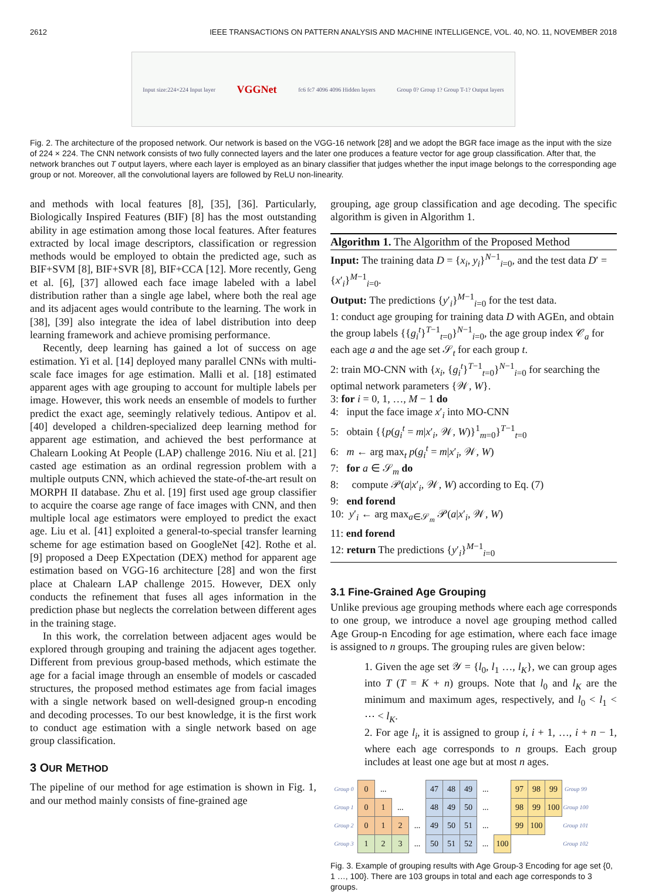2612 IEEE TRANSACTIONS ON PATTERN ANALYSIS AND MACHINE INTELLIGENCE, VOL. 40, NO. 11, NOVEMBER 2018
Input size:224×224 Input layer VGGNet fc6 fc7 4096 4096 Hidden layers Group 0? Group 1? Group T-1? Output layers
Fig. 2. The architecture of the proposed network. Our network is based on the VGG-16 network [28] and we adopt the BGR face image as the input with the size of 224 × 224. The CNN network consists of two fully connected layers and the later one produces a feature vector for age group classification. After that, the network branches out T output layers, where each layer is employed as an binary classifier that judges whether the input image belongs to the corresponding age group or not. Moreover, all the convolutional layers are followed by ReLU non-linearity.
and methods with local features [8], [35], [36]. Particularly, Biologically Inspired Features (BIF) [8] has the most outstanding ability in age estimation among those local features. After features extracted by local image descriptors, classification or regression methods would be employed to obtain the predicted age, such as BIF+SVM [8], BIF+SVR [8], BIF+CCA [12]. More recently, Geng et al. [6], [37] allowed each face image labeled with a label distribution rather than a single age label, where both the real age and its adjacent ages would contribute to the learning. The work in [38], [39] also integrate the idea of label distribution into deep learning framework and achieve promising performance.
Recently, deep learning has gained a lot of success on age estimation. Yi et al. [14] deployed many parallel CNNs with multi-scale face images for age estimation. Malli et al. [18] estimated apparent ages with age grouping to account for multiple labels per image. However, this work needs an ensemble of models to further predict the exact age, seemingly relatively tedious. Antipov et al. [40] developed a children-specialized deep learning method for apparent age estimation, and achieved the best performance at Chalearn Looking At People (LAP) challenge 2016. Niu et al. [21] casted age estimation as an ordinal regression problem with a multiple outputs CNN, which achieved the state-of-the-art result on MORPH II database. Zhu et al. [19] first used age group classifier to acquire the coarse age range of face images with CNN, and then multiple local age estimators were employed to predict the exact age. Liu et al. [41] exploited a general-to-special transfer learning scheme for age estimation based on GoogleNet [42]. Rothe et al. [9] proposed a Deep EXpectation (DEX) method for apparent age estimation based on VGG-16 architecture [28] and won the first place at Chalearn LAP challenge 2015. However, DEX only conducts the refinement that fuses all ages information in the prediction phase but neglects the correlation between different ages in the training stage.
In this work, the correlation between adjacent ages would be explored through grouping and training the adjacent ages together. Different from previous group-based methods, which estimate the age for a facial image through an ensemble of models or cascaded structures, the proposed method estimates age from facial images with a single network based on well-designed group-n encoding and decoding processes. To our best knowledge, it is the first work to conduct age estimation with a single network based on age group classification.
3 OUR METHOD
The pipeline of our method for age estimation is shown in Fig. 1, and our method mainly consists of fine-grained age
grouping, age group classification and age decoding. The specific algorithm is given in Algorithm 1.
Algorithm 1. The Algorithm of the Proposed Method
Input: The training data D = {x<sub>i</sub>, y<sub>i</sub>}<sup>N−1</sup><sub>i=0</sub>, and the test data D′ = {x′<sub>i</sub>}<sup>M−1</sup><sub>i=0</sub>.
Output: The predictions {y′<sub>i</sub>}<sup>M−1</sup><sub>i=0</sub> for the test data.
1: conduct age grouping for training data D with AGEn, and obtain the group labels {{g<sub>i</sub><sup>t</sup>}<sup>T−1</sup><sub>t=0</sub>}<sup>N−1</sup><sub>i=0</sub>, the age group index 𝒞<sub>a</sub> for each age a and the age set 𝒮<sub>t</sub> for each group t.
2: train MO-CNN with {x<sub>i</sub>, {g<sub>i</sub><sup>t</sup>}<sup>T−1</sup><sub>t=0</sub>}<sup>N−1</sup><sub>i=0</sub> for searching the optimal network parameters {𝒲, W}.
3: for i = 0, 1, …, M − 1 do
4: input the face image x′<sub>i</sub> into MO-CNN
5: obtain {{p(g<sub>i</sub><sup>t</sup> = m|x′<sub>i</sub>, 𝒲, W)}<sup>1</sup><sub>m=0</sub>}<sup>T−1</sup><sub>t=0</sub>
6: m ← arg max<sub>t</sub> p(g<sub>i</sub><sup>t</sup> = m|x′<sub>i</sub>, 𝒲, W)
7: for a ∈ 𝒮<sub>m</sub> do
8: compute 𝒫(a|x′<sub>i</sub>, 𝒲, W) according to Eq. (7)
9: end forend
10: y′<sub>i</sub> ← arg max<sub>a∈𝒮<sub>m</sub></sub> 𝒫(a|x′<sub>i</sub>, 𝒲, W)
11: end forend
12: return The predictions {y′<sub>i</sub>}<sup>M−1</sup><sub>i=0</sub>
3.1 Fine-Grained Age Grouping
Unlike previous age grouping methods where each age corresponds to one group, we introduce a novel age grouping method called Age Group-n Encoding for age estimation, where each face image is assigned to n groups. The grouping rules are given below:
1. Given the age set 𝒴 = {l<sub>0</sub>, l<sub>1</sub> …, l<sub>K</sub>}, we can group ages into T (T = K + n) groups. Note that l<sub>0</sub> and l<sub>K</sub> are the minimum and maximum ages, respectively, and l<sub>0</sub> < l<sub>1</sub> < ⋯ < l<sub>K</sub>.
2. For age l<sub>i</sub>, it is assigned to group i, i + 1, …, i + n − 1, where each age corresponds to n groups. Each group includes at least one age but at most n ages.
| Group 0 | 0 | ... | | | 47 | 48 | 49 | ... | | 97 | 98 | 99 | Group 99 |
| Group 1 | 0 | 1 | ... | | 48 | 49 | 50 | ... | | 98 | 99 | 100 | Group 100 |
| Group 2 | 0 | 1 | 2 | ... | 49 | 50 | 51 | ... | | 99 | 100 | | Group 101 |
| Group 3 | 1 | 2 | 3 | ... | 50 | 51 | 52 | ... | 100 | | | | Group 102 |
Fig. 3. Example of grouping results with Age Group-3 Encoding for age set {0, 1 …, 100}. There are 103 groups in total and each age corresponds to 3 groups.